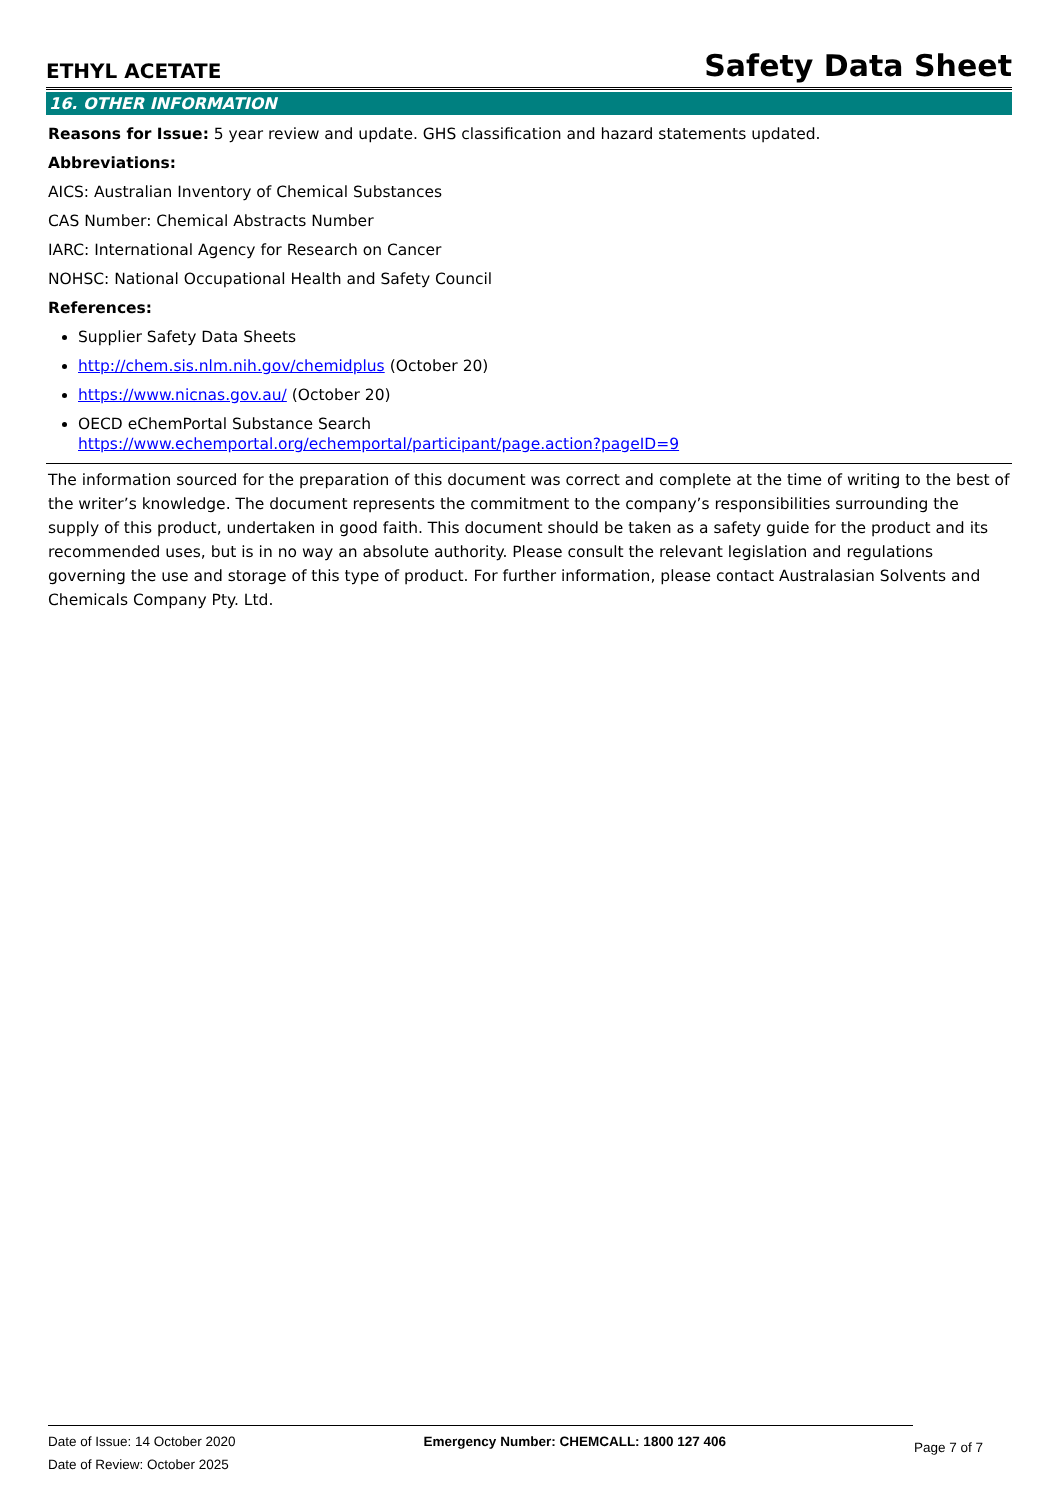ETHYL ACETATE Safety Data Sheet
16. OTHER INFORMATION
Reasons for Issue: 5 year review and update. GHS classification and hazard statements updated.
Abbreviations:
AICS: Australian Inventory of Chemical Substances
CAS Number: Chemical Abstracts Number
IARC: International Agency for Research on Cancer
NOHSC: National Occupational Health and Safety Council
References:
Supplier Safety Data Sheets
http://chem.sis.nlm.nih.gov/chemidplus (October 20)
https://www.nicnas.gov.au/ (October 20)
OECD eChemPortal Substance Search
https://www.echemportal.org/echemportal/participant/page.action?pageID=9
The information sourced for the preparation of this document was correct and complete at the time of writing to the best of the writer’s knowledge. The document represents the commitment to the company’s responsibilities surrounding the supply of this product, undertaken in good faith. This document should be taken as a safety guide for the product and its recommended uses, but is in no way an absolute authority. Please consult the relevant legislation and regulations governing the use and storage of this type of product. For further information, please contact Australasian Solvents and Chemicals Company Pty. Ltd.
Date of Issue: 14 October 2020
Date of Review: October 2025
Emergency Number: CHEMCALL: 1800 127 406
Page 7 of 7